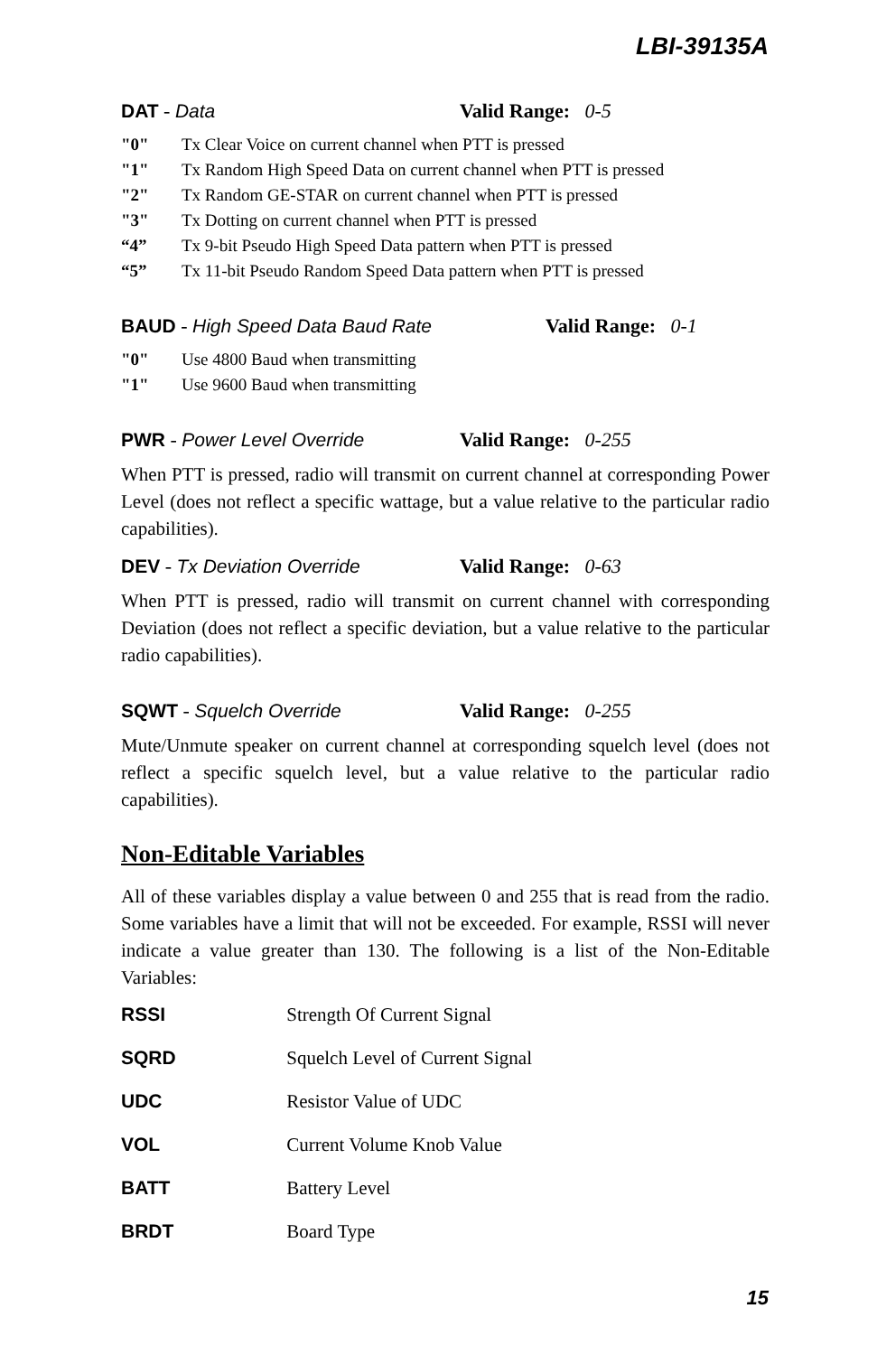LBI-39135A
DAT - Data Valid Range: 0-5
"0" Tx Clear Voice on current channel when PTT is pressed
"1" Tx Random High Speed Data on current channel when PTT is pressed
"2" Tx Random GE-STAR on current channel when PTT is pressed
"3" Tx Dotting on current channel when PTT is pressed
“4” Tx 9-bit Pseudo High Speed Data pattern when PTT is pressed
“5” Tx 11-bit Pseudo Random Speed Data pattern when PTT is pressed
BAUD - High Speed Data Baud Rate Valid Range: 0-1
"0" Use 4800 Baud when transmitting
"1" Use 9600 Baud when transmitting
PWR - Power Level Override Valid Range: 0-255
When PTT is pressed, radio will transmit on current channel at corresponding Power Level (does not reflect a specific wattage, but a value relative to the particular radio capabilities).
DEV - Tx Deviation Override Valid Range: 0-63
When PTT is pressed, radio will transmit on current channel with corresponding Deviation (does not reflect a specific deviation, but a value relative to the particular radio capabilities).
SQWT - Squelch Override Valid Range: 0-255
Mute/Unmute speaker on current channel at corresponding squelch level (does not reflect a specific squelch level, but a value relative to the particular radio capabilities).
Non-Editable Variables
All of these variables display a value between 0 and 255 that is read from the radio. Some variables have a limit that will not be exceeded. For example, RSSI will never indicate a value greater than 130. The following is a list of the Non-Editable Variables:
RSSI Strength Of Current Signal
SQRD Squelch Level of Current Signal
UDC Resistor Value of UDC
VOL Current Volume Knob Value
BATT Battery Level
BRDT Board Type
15